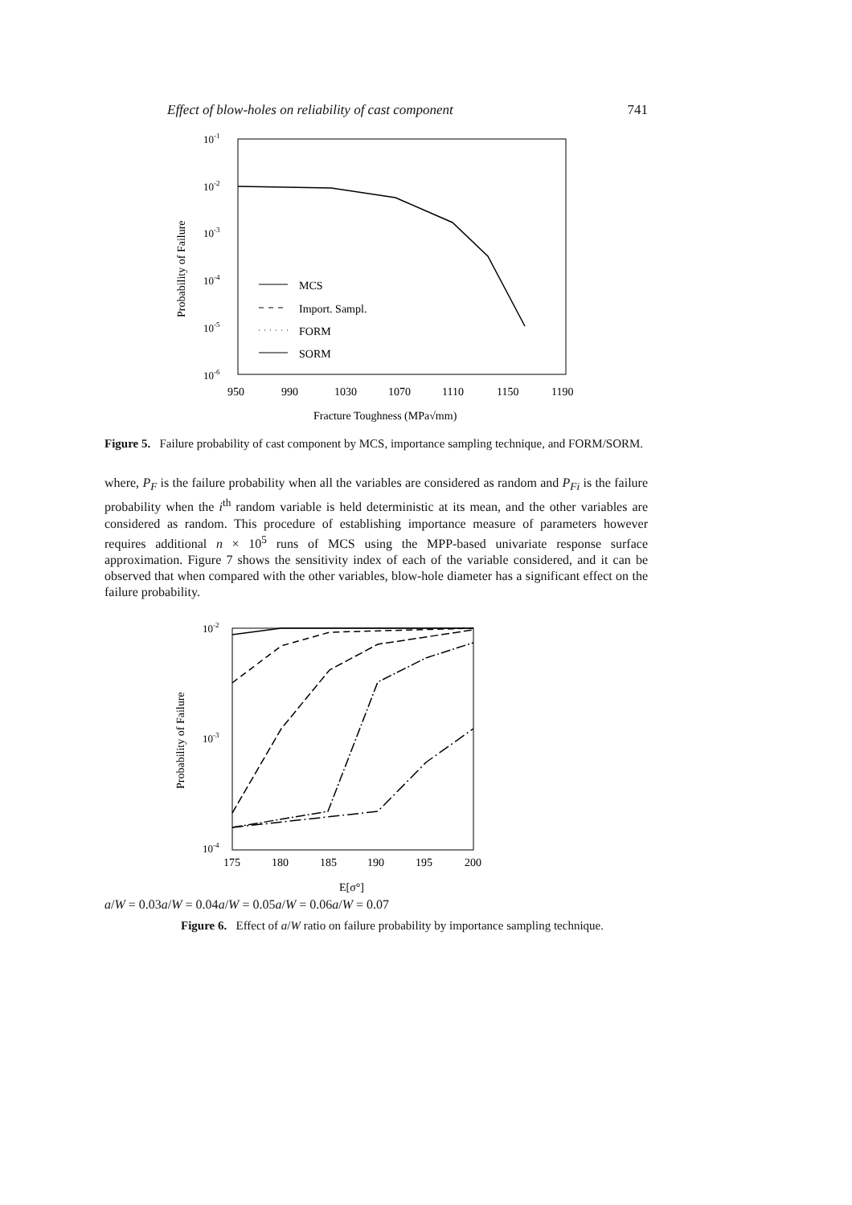Effect of blow-holes on reliability of cast component 741
10-1
10-2
10-3
10-4
10-5
10-6
950
990
1030
1070
1110
1150
1190
Fracture Toughness (MPa√mm)
Probability of Failure
MCS
Import. Sampl.
FORM
SORM
Figure 5. Failure probability of cast component by MCS, importance sampling technique, and FORM/SORM.
where, P<sub>F</sub> is the failure probability when all the variables are considered as random and P<sub>Fi</sub> is the failure probability when the i<sup>th</sup> random variable is held deterministic at its mean, and the other variables are considered as random. This procedure of establishing importance measure of parameters however requires additional n × 10<sup>5</sup> runs of MCS using the MPP-based univariate response surface approximation. Figure 7 shows the sensitivity index of each of the variable considered, and it can be observed that when compared with the other variables, blow-hole diameter has a significant effect on the failure probability.
10-2
10-3
10-4
175
180
185
190
195
200
E[σ°]
Probability of Failure
a/W = 0.03
a/W = 0.04
a/W = 0.05
a/W = 0.06
a/W = 0.07
Figure 6. Effect of a/W ratio on failure probability by importance sampling technique.